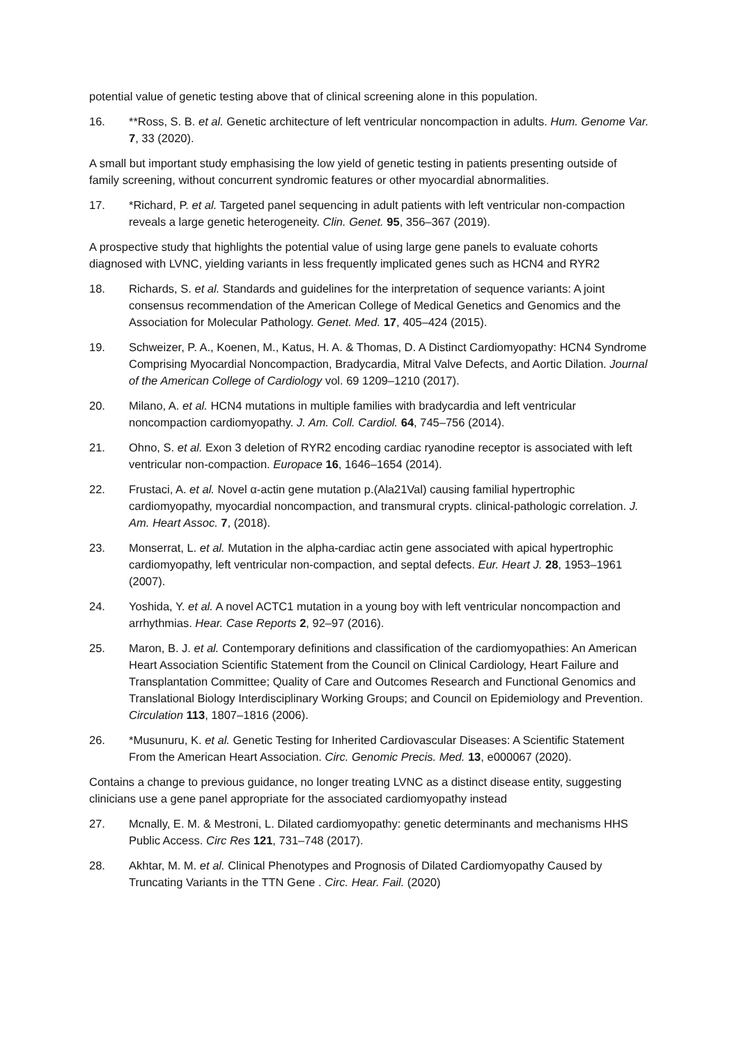potential value of genetic testing above that of clinical screening alone in this population.
16. **Ross, S. B. et al. Genetic architecture of left ventricular noncompaction in adults. Hum. Genome Var. 7, 33 (2020).
A small but important study emphasising the low yield of genetic testing in patients presenting outside of family screening, without concurrent syndromic features or other myocardial abnormalities.
17. *Richard, P. et al. Targeted panel sequencing in adult patients with left ventricular non-compaction reveals a large genetic heterogeneity. Clin. Genet. 95, 356–367 (2019).
A prospective study that highlights the potential value of using large gene panels to evaluate cohorts diagnosed with LVNC, yielding variants in less frequently implicated genes such as HCN4 and RYR2
18. Richards, S. et al. Standards and guidelines for the interpretation of sequence variants: A joint consensus recommendation of the American College of Medical Genetics and Genomics and the Association for Molecular Pathology. Genet. Med. 17, 405–424 (2015).
19. Schweizer, P. A., Koenen, M., Katus, H. A. & Thomas, D. A Distinct Cardiomyopathy: HCN4 Syndrome Comprising Myocardial Noncompaction, Bradycardia, Mitral Valve Defects, and Aortic Dilation. Journal of the American College of Cardiology vol. 69 1209–1210 (2017).
20. Milano, A. et al. HCN4 mutations in multiple families with bradycardia and left ventricular noncompaction cardiomyopathy. J. Am. Coll. Cardiol. 64, 745–756 (2014).
21. Ohno, S. et al. Exon 3 deletion of RYR2 encoding cardiac ryanodine receptor is associated with left ventricular non-compaction. Europace 16, 1646–1654 (2014).
22. Frustaci, A. et al. Novel α-actin gene mutation p.(Ala21Val) causing familial hypertrophic cardiomyopathy, myocardial noncompaction, and transmural crypts. clinical-pathologic correlation. J. Am. Heart Assoc. 7, (2018).
23. Monserrat, L. et al. Mutation in the alpha-cardiac actin gene associated with apical hypertrophic cardiomyopathy, left ventricular non-compaction, and septal defects. Eur. Heart J. 28, 1953–1961 (2007).
24. Yoshida, Y. et al. A novel ACTC1 mutation in a young boy with left ventricular noncompaction and arrhythmias. Hear. Case Reports 2, 92–97 (2016).
25. Maron, B. J. et al. Contemporary definitions and classification of the cardiomyopathies: An American Heart Association Scientific Statement from the Council on Clinical Cardiology, Heart Failure and Transplantation Committee; Quality of Care and Outcomes Research and Functional Genomics and Translational Biology Interdisciplinary Working Groups; and Council on Epidemiology and Prevention. Circulation 113, 1807–1816 (2006).
26. *Musunuru, K. et al. Genetic Testing for Inherited Cardiovascular Diseases: A Scientific Statement From the American Heart Association. Circ. Genomic Precis. Med. 13, e000067 (2020).
Contains a change to previous guidance, no longer treating LVNC as a distinct disease entity, suggesting clinicians use a gene panel appropriate for the associated cardiomyopathy instead
27. Mcnally, E. M. & Mestroni, L. Dilated cardiomyopathy: genetic determinants and mechanisms HHS Public Access. Circ Res 121, 731–748 (2017).
28. Akhtar, M. M. et al. Clinical Phenotypes and Prognosis of Dilated Cardiomyopathy Caused by Truncating Variants in the TTN Gene . Circ. Hear. Fail. (2020)